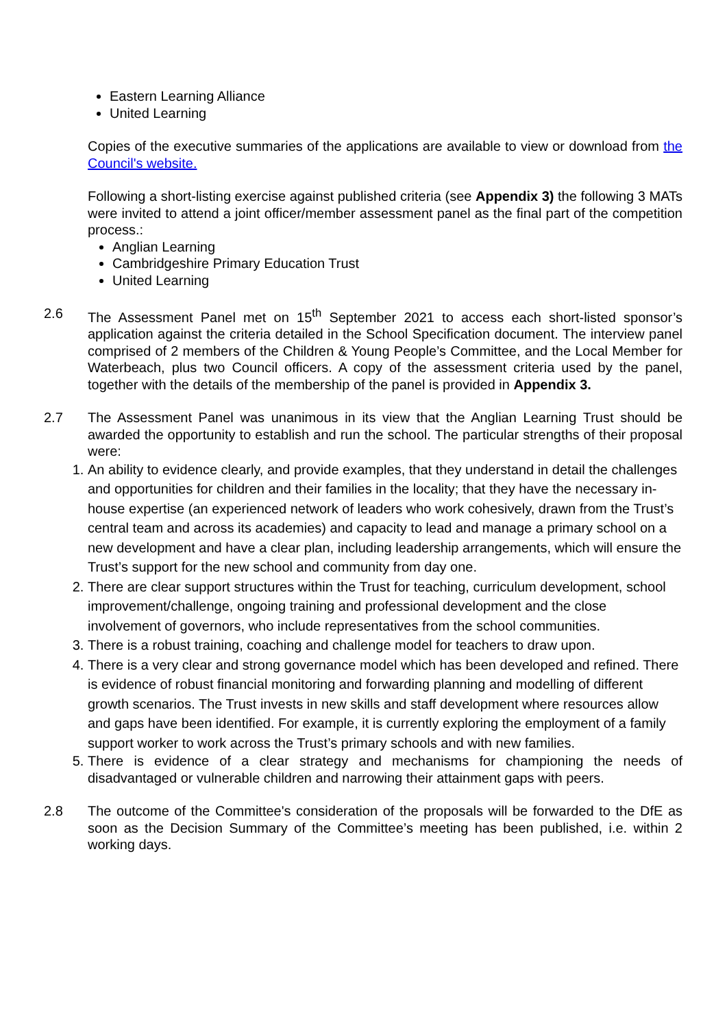Eastern Learning Alliance
United Learning
Copies of the executive summaries of the applications are available to view or download from the Council's website.
Following a short-listing exercise against published criteria (see Appendix 3) the following 3 MATs were invited to attend a joint officer/member assessment panel as the final part of the competition process.:
Anglian Learning
Cambridgeshire Primary Education Trust
United Learning
2.6 The Assessment Panel met on 15<sup>th</sup> September 2021 to access each short-listed sponsor’s application against the criteria detailed in the School Specification document. The interview panel comprised of 2 members of the Children & Young People’s Committee, and the Local Member for Waterbeach, plus two Council officers. A copy of the assessment criteria used by the panel, together with the details of the membership of the panel is provided in Appendix 3.
2.7 The Assessment Panel was unanimous in its view that the Anglian Learning Trust should be awarded the opportunity to establish and run the school. The particular strengths of their proposal were:
1. An ability to evidence clearly, and provide examples, that they understand in detail the challenges and opportunities for children and their families in the locality; that they have the necessary in-house expertise (an experienced network of leaders who work cohesively, drawn from the Trust’s central team and across its academies) and capacity to lead and manage a primary school on a new development and have a clear plan, including leadership arrangements, which will ensure the Trust’s support for the new school and community from day one.
2. There are clear support structures within the Trust for teaching, curriculum development, school improvement/challenge, ongoing training and professional development and the close involvement of governors, who include representatives from the school communities.
3. There is a robust training, coaching and challenge model for teachers to draw upon.
4. There is a very clear and strong governance model which has been developed and refined. There is evidence of robust financial monitoring and forwarding planning and modelling of different growth scenarios. The Trust invests in new skills and staff development where resources allow and gaps have been identified. For example, it is currently exploring the employment of a family support worker to work across the Trust’s primary schools and with new families.
5. There is evidence of a clear strategy and mechanisms for championing the needs of disadvantaged or vulnerable children and narrowing their attainment gaps with peers.
2.8 The outcome of the Committee's consideration of the proposals will be forwarded to the DfE as soon as the Decision Summary of the Committee’s meeting has been published, i.e. within 2 working days.